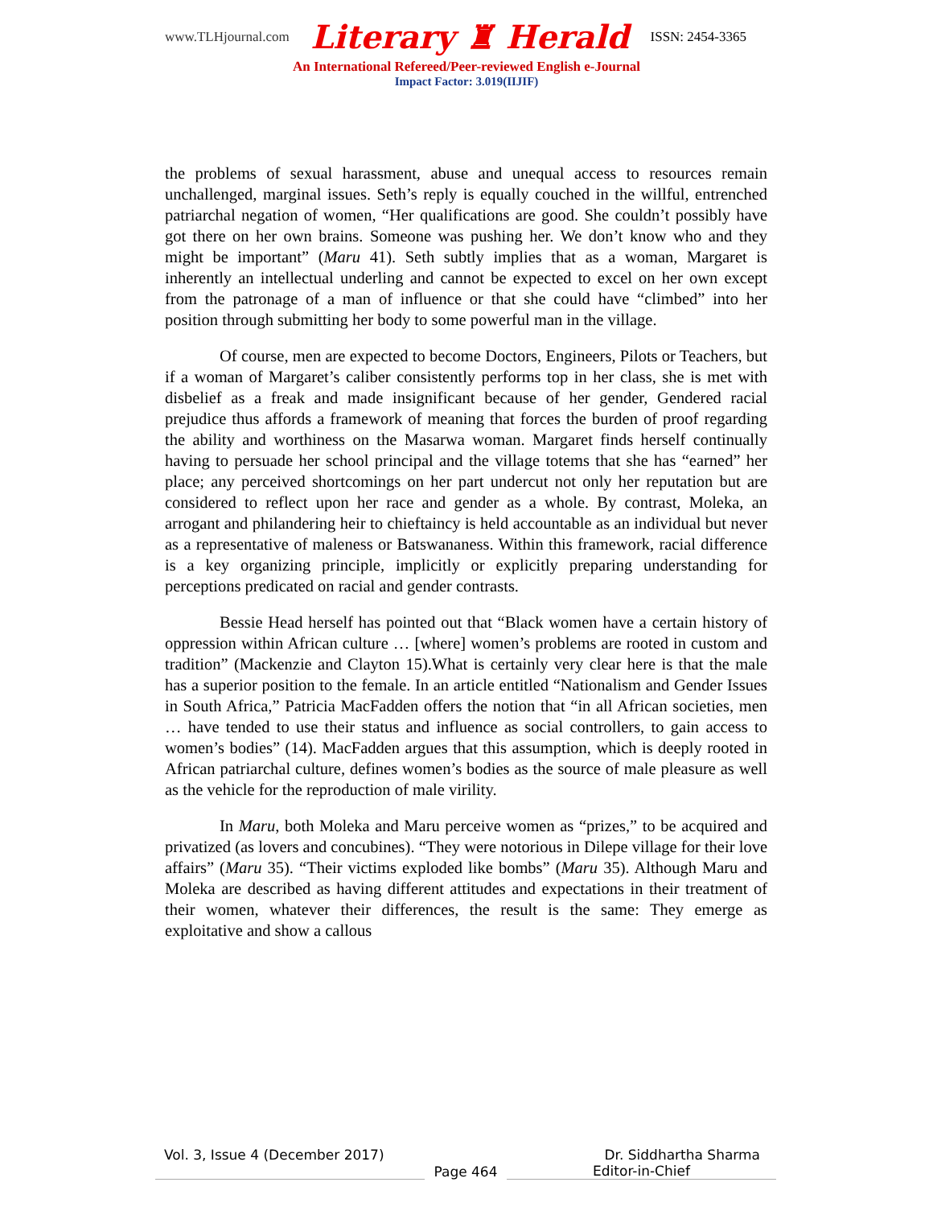www.TLHjournal.com Literary ♜ Herald ISSN: 2454-3365
An International Refereed/Peer-reviewed English e-Journal
Impact Factor: 3.019(IIJIF)
the problems of sexual harassment, abuse and unequal access to resources remain unchallenged, marginal issues. Seth’s reply is equally couched in the willful, entrenched patriarchal negation of women, “Her qualifications are good. She couldn’t possibly have got there on her own brains. Someone was pushing her. We don’t know who and they might be important” (Maru 41). Seth subtly implies that as a woman, Margaret is inherently an intellectual underling and cannot be expected to excel on her own except from the patronage of a man of influence or that she could have “climbed” into her position through submitting her body to some powerful man in the village.
Of course, men are expected to become Doctors, Engineers, Pilots or Teachers, but if a woman of Margaret’s caliber consistently performs top in her class, she is met with disbelief as a freak and made insignificant because of her gender, Gendered racial prejudice thus affords a framework of meaning that forces the burden of proof regarding the ability and worthiness on the Masarwa woman. Margaret finds herself continually having to persuade her school principal and the village totems that she has “earned” her place; any perceived shortcomings on her part undercut not only her reputation but are considered to reflect upon her race and gender as a whole. By contrast, Moleka, an arrogant and philandering heir to chieftaincy is held accountable as an individual but never as a representative of maleness or Batswananess. Within this framework, racial difference is a key organizing principle, implicitly or explicitly preparing understanding for perceptions predicated on racial and gender contrasts.
Bessie Head herself has pointed out that “Black women have a certain history of oppression within African culture … [where] women’s problems are rooted in custom and tradition” (Mackenzie and Clayton 15).What is certainly very clear here is that the male has a superior position to the female. In an article entitled “Nationalism and Gender Issues in South Africa,” Patricia MacFadden offers the notion that “in all African societies, men … have tended to use their status and influence as social controllers, to gain access to women’s bodies” (14). MacFadden argues that this assumption, which is deeply rooted in African patriarchal culture, defines women’s bodies as the source of male pleasure as well as the vehicle for the reproduction of male virility.
In Maru, both Moleka and Maru perceive women as “prizes,” to be acquired and privatized (as lovers and concubines). “They were notorious in Dilepe village for their love affairs” (Maru 35). “Their victims exploded like bombs” (Maru 35). Although Maru and Moleka are described as having different attitudes and expectations in their treatment of their women, whatever their differences, the result is the same: They emerge as exploitative and show a callous
Vol. 3, Issue 4 (December 2017) Dr. Siddhartha Sharma
Page 464 Editor-in-Chief